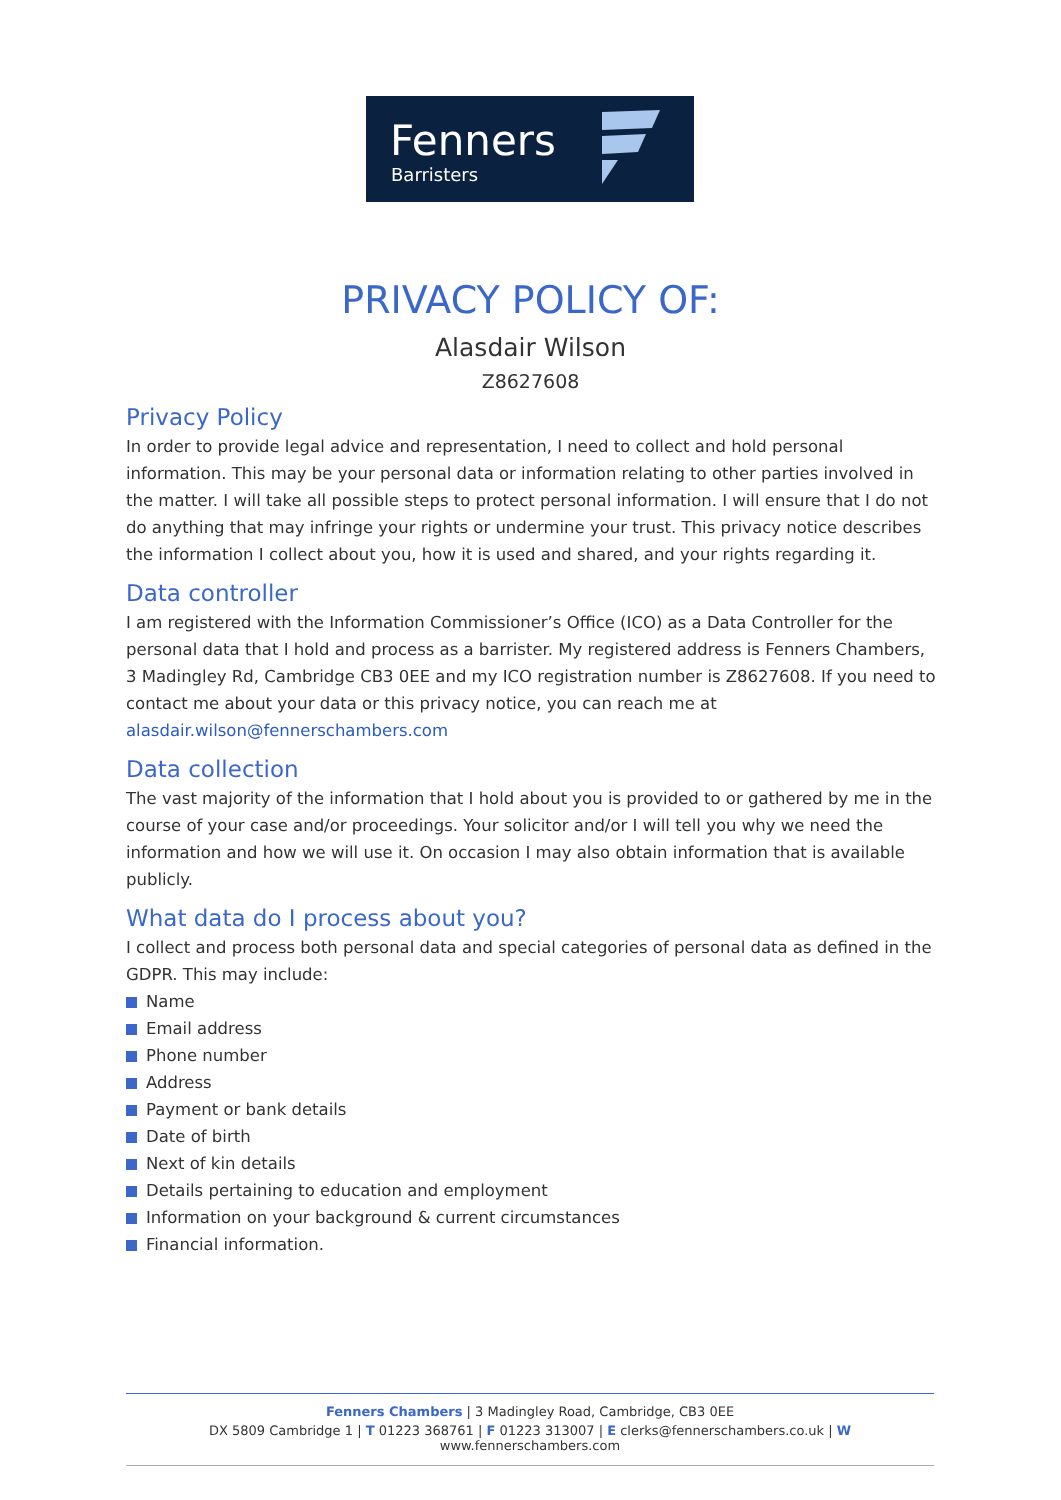Fenners
Barristers
PRIVACY POLICY OF:
Alasdair Wilson
Z8627608
Privacy Policy
In order to provide legal advice and representation, I need to collect and hold personal information. This may be your personal data or information relating to other parties involved in the matter. I will take all possible steps to protect personal information. I will ensure that I do not do anything that may infringe your rights or undermine your trust. This privacy notice describes the information I collect about you, how it is used and shared, and your rights regarding it.
Data controller
I am registered with the Information Commissioner’s Office (ICO) as a Data Controller for the personal data that I hold and process as a barrister. My registered address is Fenners Chambers, 3 Madingley Rd, Cambridge CB3 0EE and my ICO registration number is Z8627608. If you need to contact me about your data or this privacy notice, you can reach me at alasdair.wilson@fennerschambers.com
Data collection
The vast majority of the information that I hold about you is provided to or gathered by me in the course of your case and/or proceedings. Your solicitor and/or I will tell you why we need the information and how we will use it. On occasion I may also obtain information that is available publicly.
What data do I process about you?
I collect and process both personal data and special categories of personal data as defined in the GDPR. This may include:
Name
Email address
Phone number
Address
Payment or bank details
Date of birth
Next of kin details
Details pertaining to education and employment
Information on your background & current circumstances
Financial information.
Fenners Chambers | 3 Madingley Road, Cambridge, CB3 0EE
DX 5809 Cambridge 1 | T 01223 368761 | F 01223 313007 | E clerks@fennerschambers.co.uk | W www.fennerschambers.com